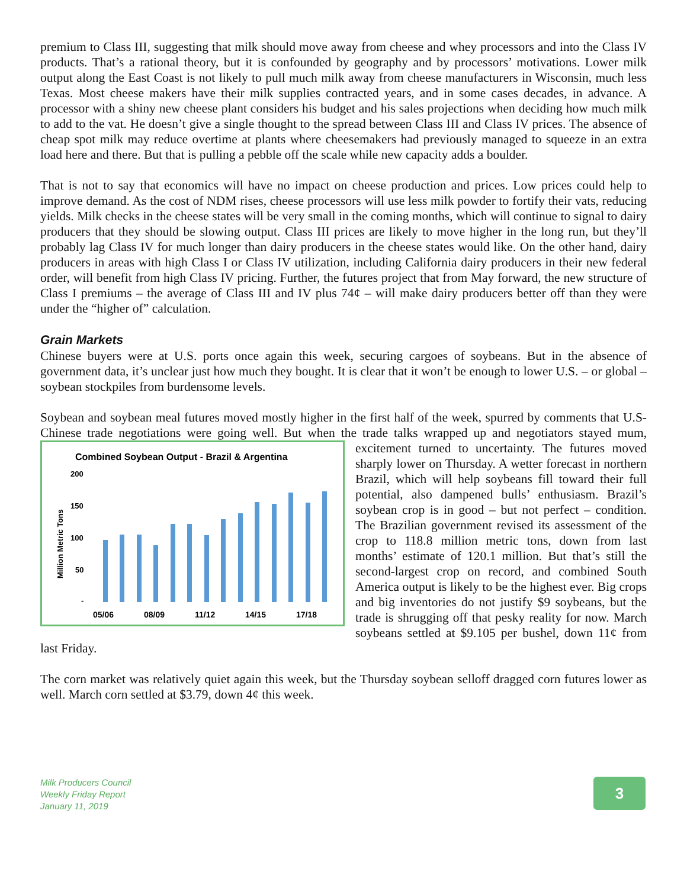premium to Class III, suggesting that milk should move away from cheese and whey processors and into the Class IV products. That’s a rational theory, but it is confounded by geography and by processors’ motivations. Lower milk output along the East Coast is not likely to pull much milk away from cheese manufacturers in Wisconsin, much less Texas. Most cheese makers have their milk supplies contracted years, and in some cases decades, in advance. A processor with a shiny new cheese plant considers his budget and his sales projections when deciding how much milk to add to the vat. He doesn’t give a single thought to the spread between Class III and Class IV prices. The absence of cheap spot milk may reduce overtime at plants where cheesemakers had previously managed to squeeze in an extra load here and there. But that is pulling a pebble off the scale while new capacity adds a boulder.
That is not to say that economics will have no impact on cheese production and prices. Low prices could help to improve demand. As the cost of NDM rises, cheese processors will use less milk powder to fortify their vats, reducing yields. Milk checks in the cheese states will be very small in the coming months, which will continue to signal to dairy producers that they should be slowing output. Class III prices are likely to move higher in the long run, but they’ll probably lag Class IV for much longer than dairy producers in the cheese states would like. On the other hand, dairy producers in areas with high Class I or Class IV utilization, including California dairy producers in their new federal order, will benefit from high Class IV pricing. Further, the futures project that from May forward, the new structure of Class I premiums – the average of Class III and IV plus 74¢ – will make dairy producers better off than they were under the “higher of” calculation.
Grain Markets
Chinese buyers were at U.S. ports once again this week, securing cargoes of soybeans. But in the absence of government data, it’s unclear just how much they bought. It is clear that it won’t be enough to lower U.S. – or global – soybean stockpiles from burdensome levels.
Soybean and soybean meal futures moved mostly higher in the first half of the week, spurred by comments that U.S-Chinese trade negotiations were going well. But when the trade talks wrapped up
Combined Soybean Output - Brazil & Argentina
200
150
100
50
-
Million Metric Tons
05/06
08/09
11/12
14/15
17/18
and negotiators stayed mum, excitement turned to uncertainty. The futures moved sharply lower on Thursday. A wetter forecast in northern Brazil, which will help soybeans fill toward their full potential, also dampened bulls’ enthusiasm. Brazil’s soybean crop is in good – but not perfect – condition. The Brazilian government revised its assessment of the crop to 118.8 million metric tons, down from last months’ estimate of 120.1 million. But that’s still the second-largest crop on record, and combined South America output is likely to be the highest ever. Big crops and big inventories do not justify $9 soybeans, but the trade is shrugging off that pesky reality for now. March soybeans settled at $9.105 per bushel, down 11¢ from last Friday.
The corn market was relatively quiet again this week, but the Thursday soybean selloff dragged corn futures lower as well. March corn settled at $3.79, down 4¢ this week.
Milk Producers Council
Weekly Friday Report
January 11, 2019
3